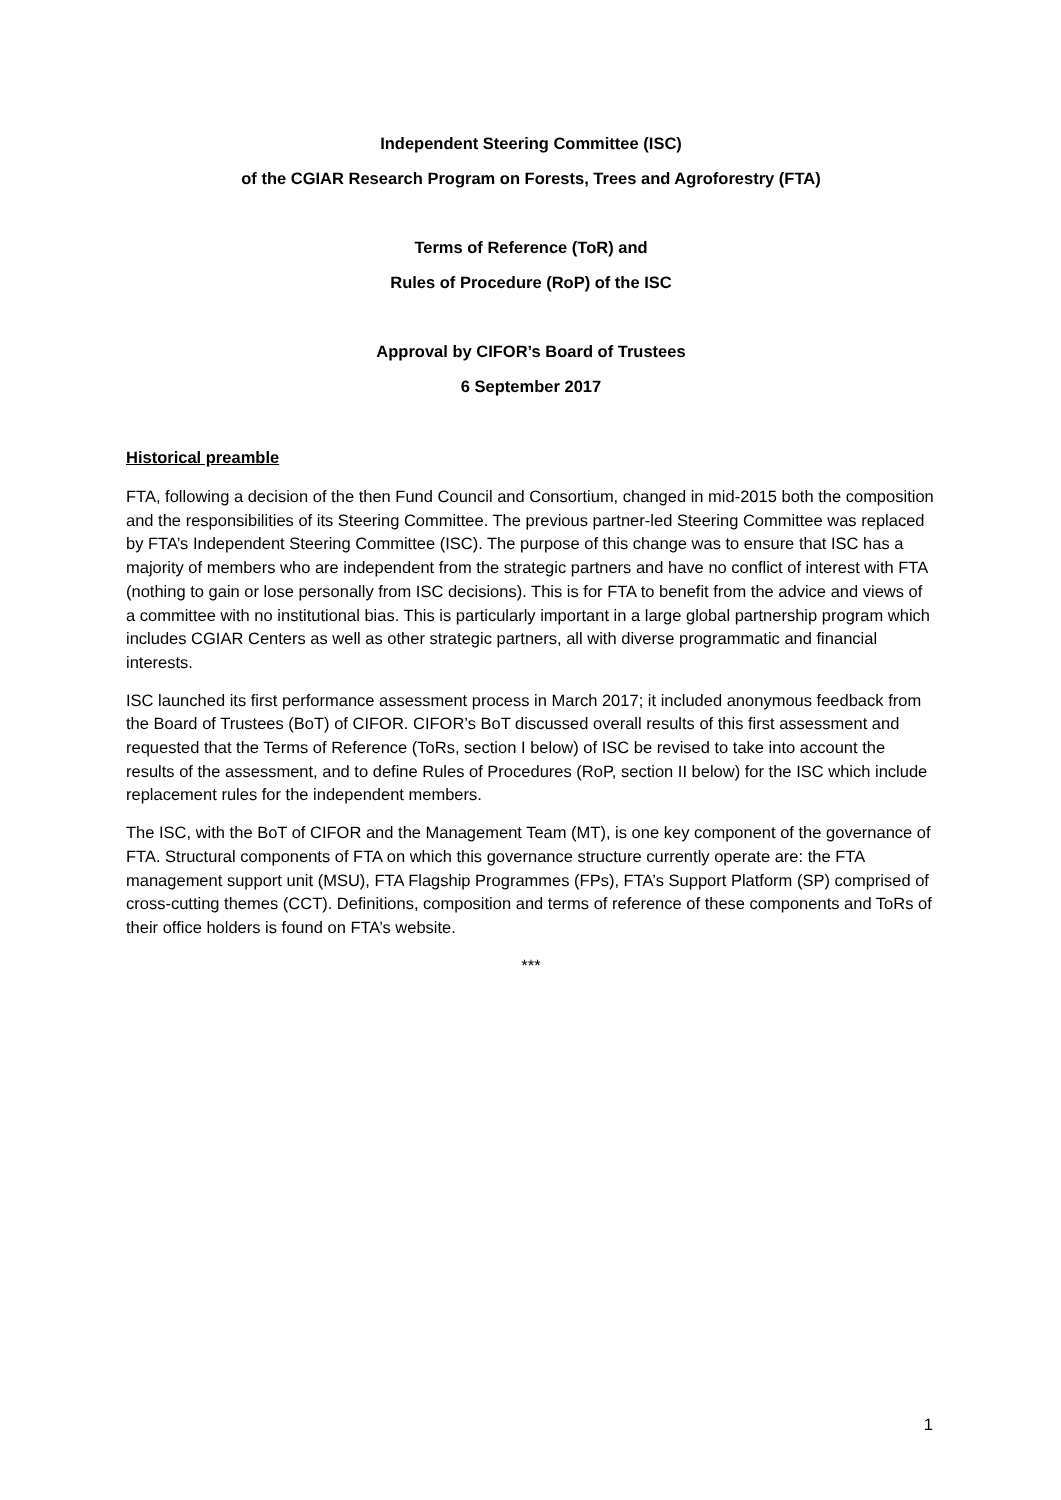Independent Steering Committee (ISC)
of the CGIAR Research Program on Forests, Trees and Agroforestry (FTA)
Terms of Reference (ToR) and
Rules of Procedure (RoP) of the ISC
Approval by CIFOR’s Board of Trustees
6 September 2017
Historical preamble
FTA, following a decision of the then Fund Council and Consortium, changed in mid-2015 both the composition and the responsibilities of its Steering Committee. The previous partner-led Steering Committee was replaced by FTA’s Independent Steering Committee (ISC). The purpose of this change was to ensure that ISC has a majority of members who are independent from the strategic partners and have no conflict of interest with FTA (nothing to gain or lose personally from ISC decisions). This is for FTA to benefit from the advice and views of a committee with no institutional bias. This is particularly important in a large global partnership program which includes CGIAR Centers as well as other strategic partners, all with diverse programmatic and financial interests.
ISC launched its first performance assessment process in March 2017; it included anonymous feedback from the Board of Trustees (BoT) of CIFOR. CIFOR’s BoT discussed overall results of this first assessment and requested that the Terms of Reference (ToRs, section I below) of ISC be revised to take into account the results of the assessment, and to define Rules of Procedures (RoP, section II below) for the ISC which include replacement rules for the independent members.
The ISC, with the BoT of CIFOR and the Management Team (MT), is one key component of the governance of FTA. Structural components of FTA on which this governance structure currently operate are: the FTA management support unit (MSU), FTA Flagship Programmes (FPs), FTA’s Support Platform (SP) comprised of cross-cutting themes (CCT). Definitions, composition and terms of reference of these components and ToRs of their office holders is found on FTA’s website.
***
1